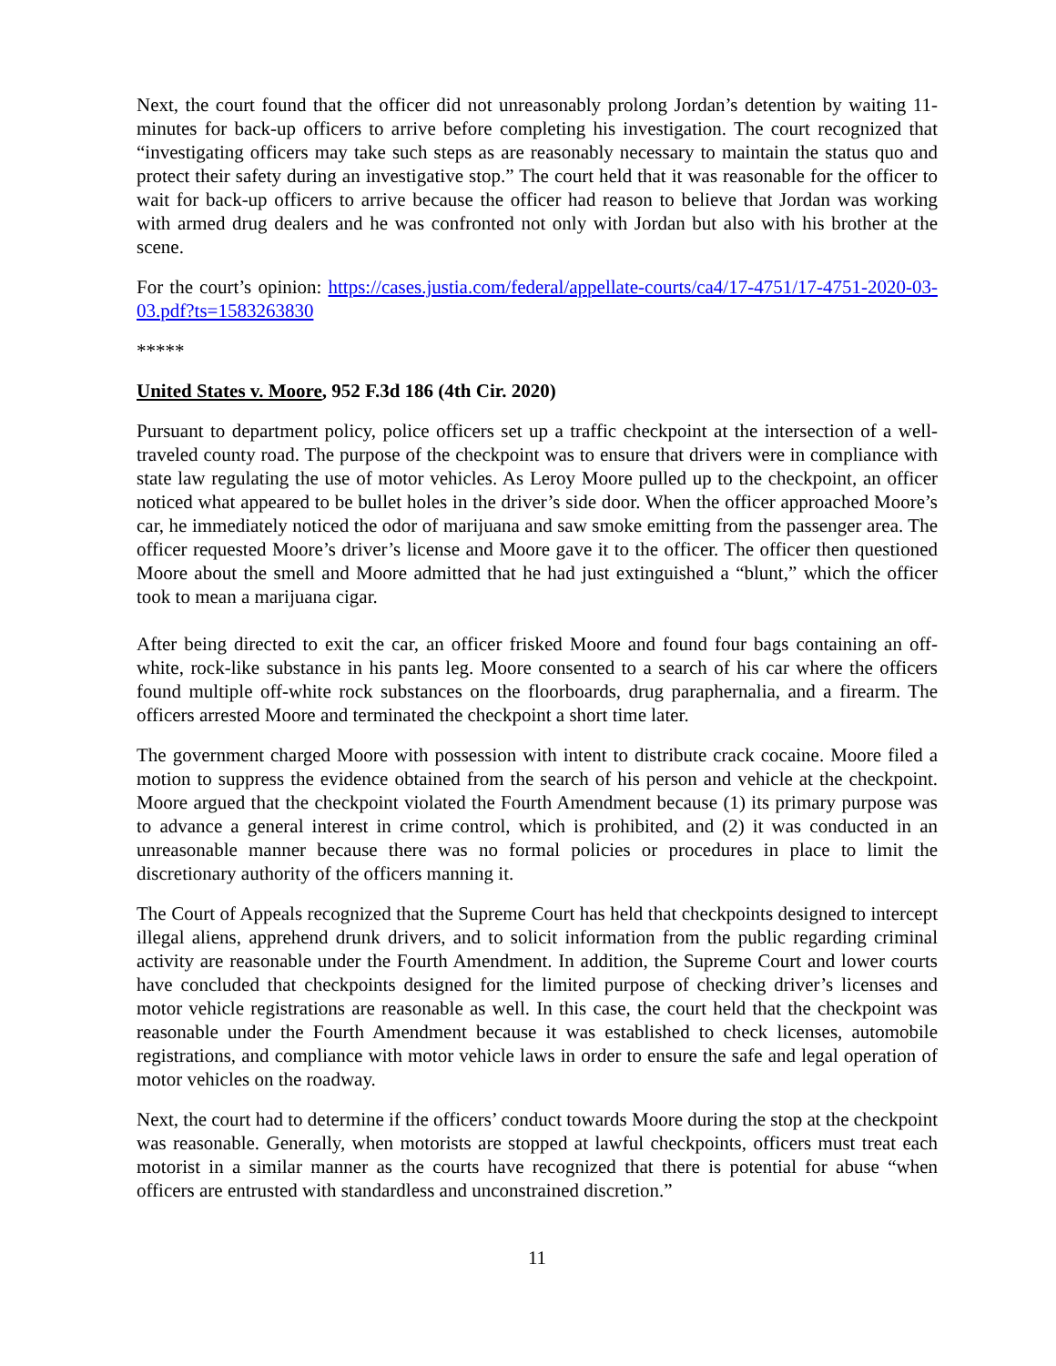Next, the court found that the officer did not unreasonably prolong Jordan’s detention by waiting 11-minutes for back-up officers to arrive before completing his investigation. The court recognized that “investigating officers may take such steps as are reasonably necessary to maintain the status quo and protect their safety during an investigative stop.” The court held that it was reasonable for the officer to wait for back-up officers to arrive because the officer had reason to believe that Jordan was working with armed drug dealers and he was confronted not only with Jordan but also with his brother at the scene.
For the court’s opinion: https://cases.justia.com/federal/appellate-courts/ca4/17-4751/17-4751-2020-03-03.pdf?ts=1583263830
*****
United States v. Moore, 952 F.3d 186 (4th Cir. 2020)
Pursuant to department policy, police officers set up a traffic checkpoint at the intersection of a well-traveled county road. The purpose of the checkpoint was to ensure that drivers were in compliance with state law regulating the use of motor vehicles. As Leroy Moore pulled up to the checkpoint, an officer noticed what appeared to be bullet holes in the driver’s side door. When the officer approached Moore’s car, he immediately noticed the odor of marijuana and saw smoke emitting from the passenger area. The officer requested Moore’s driver’s license and Moore gave it to the officer. The officer then questioned Moore about the smell and Moore admitted that he had just extinguished a “blunt,” which the officer took to mean a marijuana cigar.
After being directed to exit the car, an officer frisked Moore and found four bags containing an off-white, rock-like substance in his pants leg. Moore consented to a search of his car where the officers found multiple off-white rock substances on the floorboards, drug paraphernalia, and a firearm. The officers arrested Moore and terminated the checkpoint a short time later.
The government charged Moore with possession with intent to distribute crack cocaine. Moore filed a motion to suppress the evidence obtained from the search of his person and vehicle at the checkpoint. Moore argued that the checkpoint violated the Fourth Amendment because (1) its primary purpose was to advance a general interest in crime control, which is prohibited, and (2) it was conducted in an unreasonable manner because there was no formal policies or procedures in place to limit the discretionary authority of the officers manning it.
The Court of Appeals recognized that the Supreme Court has held that checkpoints designed to intercept illegal aliens, apprehend drunk drivers, and to solicit information from the public regarding criminal activity are reasonable under the Fourth Amendment. In addition, the Supreme Court and lower courts have concluded that checkpoints designed for the limited purpose of checking driver’s licenses and motor vehicle registrations are reasonable as well. In this case, the court held that the checkpoint was reasonable under the Fourth Amendment because it was established to check licenses, automobile registrations, and compliance with motor vehicle laws in order to ensure the safe and legal operation of motor vehicles on the roadway.
Next, the court had to determine if the officers’ conduct towards Moore during the stop at the checkpoint was reasonable. Generally, when motorists are stopped at lawful checkpoints, officers must treat each motorist in a similar manner as the courts have recognized that there is potential for abuse “when officers are entrusted with standardless and unconstrained discretion.”
11